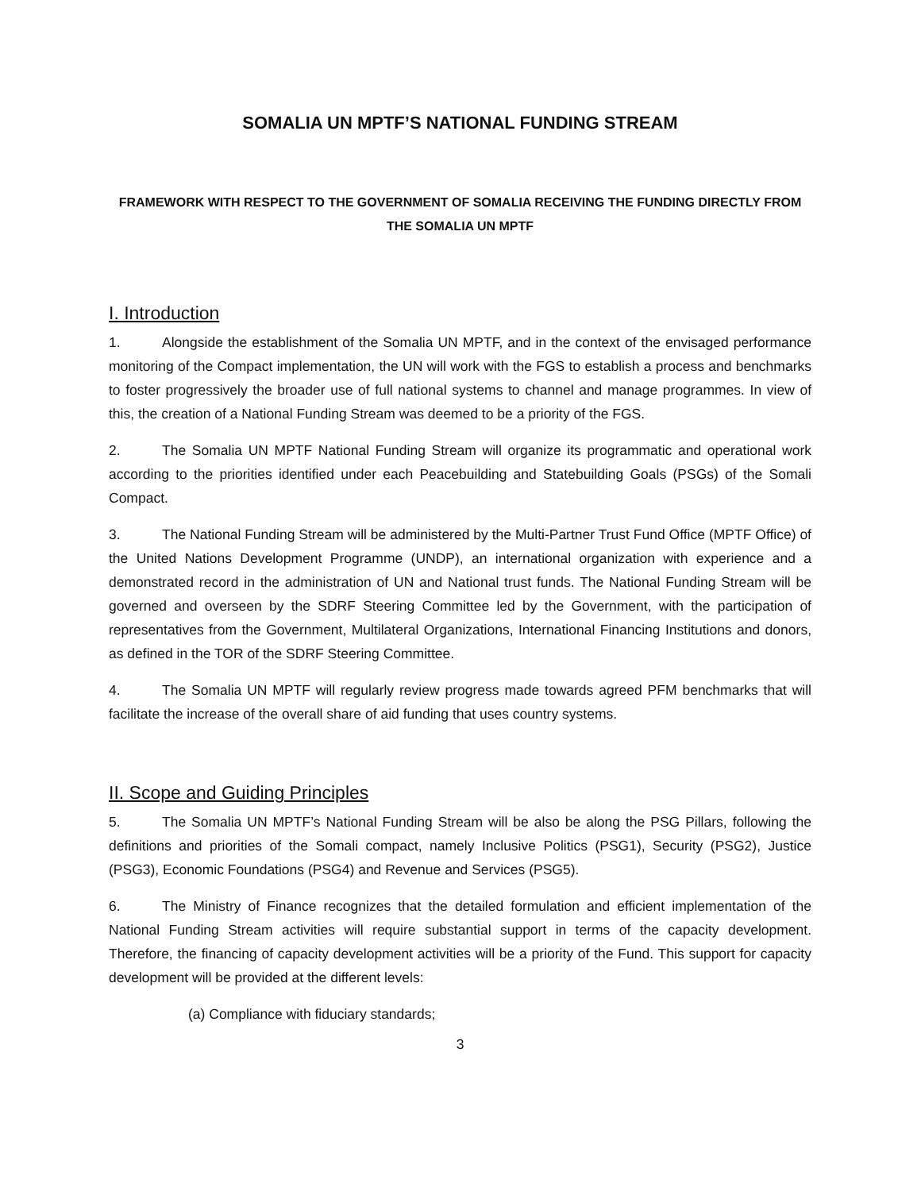SOMALIA UN MPTF’S NATIONAL FUNDING STREAM
FRAMEWORK WITH RESPECT TO THE GOVERNMENT OF SOMALIA RECEIVING THE FUNDING DIRECTLY FROM THE SOMALIA UN MPTF
I. Introduction
1. Alongside the establishment of the Somalia UN MPTF, and in the context of the envisaged performance monitoring of the Compact implementation, the UN will work with the FGS to establish a process and benchmarks to foster progressively the broader use of full national systems to channel and manage programmes. In view of this, the creation of a National Funding Stream was deemed to be a priority of the FGS.
2. The Somalia UN MPTF National Funding Stream will organize its programmatic and operational work according to the priorities identified under each Peacebuilding and Statebuilding Goals (PSGs) of the Somali Compact.
3. The National Funding Stream will be administered by the Multi-Partner Trust Fund Office (MPTF Office) of the United Nations Development Programme (UNDP), an international organization with experience and a demonstrated record in the administration of UN and National trust funds. The National Funding Stream will be governed and overseen by the SDRF Steering Committee led by the Government, with the participation of representatives from the Government, Multilateral Organizations, International Financing Institutions and donors, as defined in the TOR of the SDRF Steering Committee.
4. The Somalia UN MPTF will regularly review progress made towards agreed PFM benchmarks that will facilitate the increase of the overall share of aid funding that uses country systems.
II. Scope and Guiding Principles
5. The Somalia UN MPTF’s National Funding Stream will be also be along the PSG Pillars, following the definitions and priorities of the Somali compact, namely Inclusive Politics (PSG1), Security (PSG2), Justice (PSG3), Economic Foundations (PSG4) and Revenue and Services (PSG5).
6. The Ministry of Finance recognizes that the detailed formulation and efficient implementation of the National Funding Stream activities will require substantial support in terms of the capacity development. Therefore, the financing of capacity development activities will be a priority of the Fund. This support for capacity development will be provided at the different levels:
(a) Compliance with fiduciary standards;
3